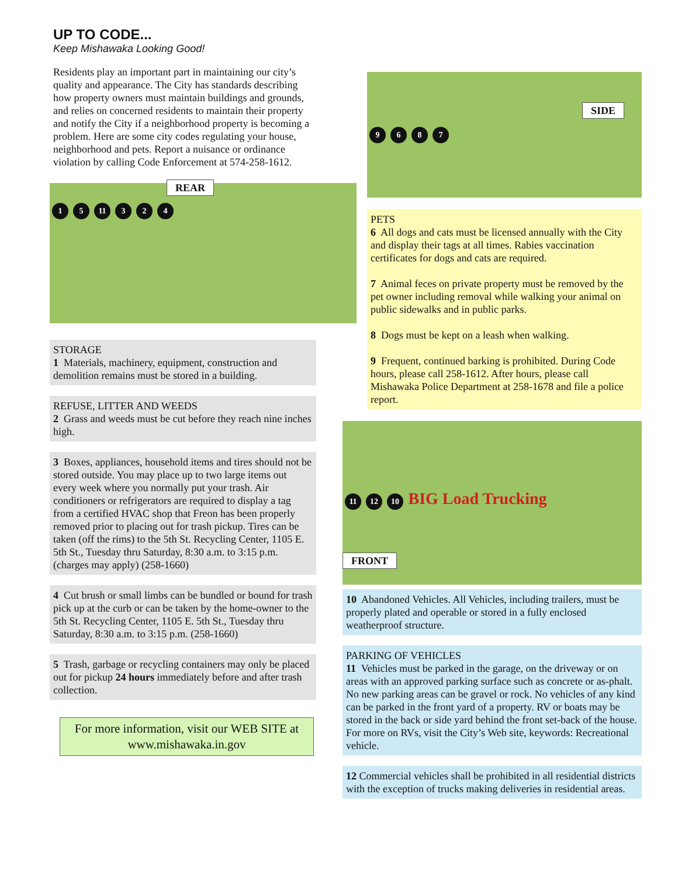UP TO CODE...
Keep Mishawaka Looking Good!
Residents play an important part in maintaining our city’s quality and appearance. The City has standards describing how property owners must maintain buildings and grounds, and relies on concerned residents to maintain their property and notify the City if a neighborhood property is becoming a problem. Here are some city codes regulating your house, neighborhood and pets. Report a nuisance or ordinance violation by calling Code Enforcement at 574-258-1612.
REAR
1 5 11 3 2 4
STORAGE
1 Materials, machinery, equipment, construction and demolition remains must be stored in a building.
REFUSE, LITTER AND WEEDS
2 Grass and weeds must be cut before they reach nine inches high.
3 Boxes, appliances, household items and tires should not be stored outside. You may place up to two large items out every week where you normally put your trash. Air conditioners or refrigerators are required to display a tag from a certified HVAC shop that Freon has been properly removed prior to placing out for trash pickup. Tires can be taken (off the rims) to the 5th St. Recycling Center, 1105 E. 5th St., Tuesday thru Saturday, 8:30 a.m. to 3:15 p.m. (charges may apply) (258-1660)
4 Cut brush or small limbs can be bundled or bound for trash pick up at the curb or can be taken by the home-owner to the 5th St. Recycling Center, 1105 E. 5th St., Tuesday thru Saturday, 8:30 a.m. to 3:15 p.m. (258-1660)
5 Trash, garbage or recycling containers may only be placed out for pickup 24 hours immediately before and after trash collection.
For more information, visit our WEB SITE at www.mishawaka.in.gov
SIDE
9687
PETS
6 All dogs and cats must be licensed annually with the City and display their tags at all times. Rabies vaccination certificates for dogs and cats are required.
7 Animal feces on private property must be removed by the pet owner including removal while walking your animal on public sidewalks and in public parks.
8 Dogs must be kept on a leash when walking.
9 Frequent, continued barking is prohibited. During Code hours, please call 258-1612. After hours, please call Mishawaka Police Department at 258-1678 and file a police report.
11 12 10 BIG Load Trucking
FRONT
10 Abandoned Vehicles. All Vehicles, including trailers, must be properly plated and operable or stored in a fully enclosed weatherproof structure.
PARKING OF VEHICLES
11 Vehicles must be parked in the garage, on the driveway or on areas with an approved parking surface such as concrete or as-phalt. No new parking areas can be gravel or rock. No vehicles of any kind can be parked in the front yard of a property. RV or boats may be stored in the back or side yard behind the front set-back of the house. For more on RVs, visit the City’s Web site, keywords: Recreational vehicle.
12 Commercial vehicles shall be prohibited in all residential districts with the exception of trucks making deliveries in residential areas.